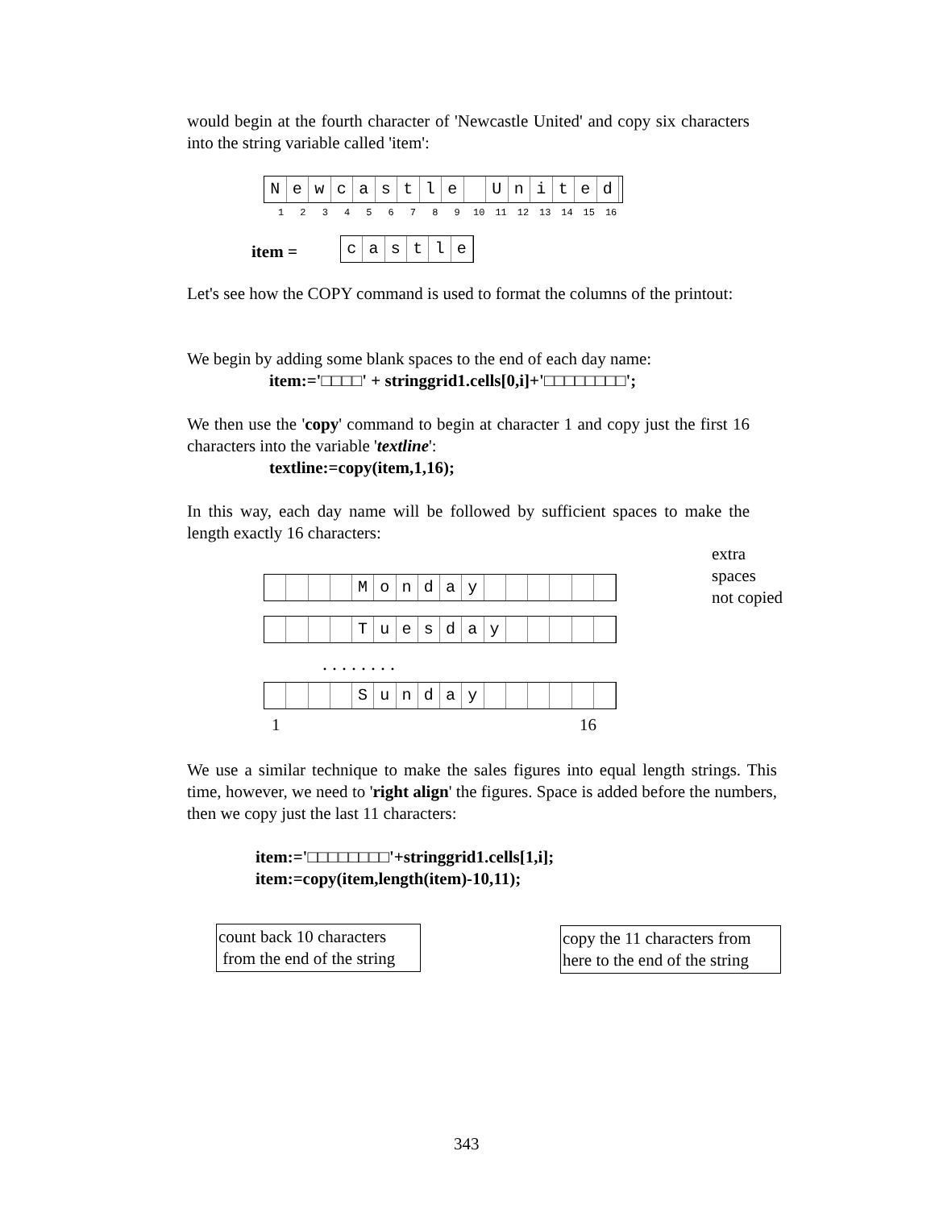would begin at the fourth character of 'Newcastle United' and copy six characters into the string variable called 'item':
Newcastle United
1 2 3 4 5 6 7 8 9 10 11 12 13 14 15 16
item = castle
Let's see how the COPY command is used to format the columns of the printout:
We begin by adding some blank spaces to the end of each day name:
item:='□□□□' + stringgrid1.cells[0,i]+'□□□□□□□□';
We then use the 'copy' command to begin at character 1 and copy just the first 16 characters into the variable 'textline':
textline:=copy(item,1,16);
In this way, each day name will be followed by sufficient spaces to make the length exactly 16 characters:
extra
spaces
not copied
Monday
Tuesday
........
Sunday
1 16
We use a similar technique to make the sales figures into equal length strings. This time, however, we need to 'right align' the figures. Space is added before the numbers, then we copy just the last 11 characters:
item:='□□□□□□□□'+stringgrid1.cells[1,i];
item:=copy(item,length(item)-10,11);
count back 10 characters
from the end of the string
copy the 11 characters from here to the end of the string
343